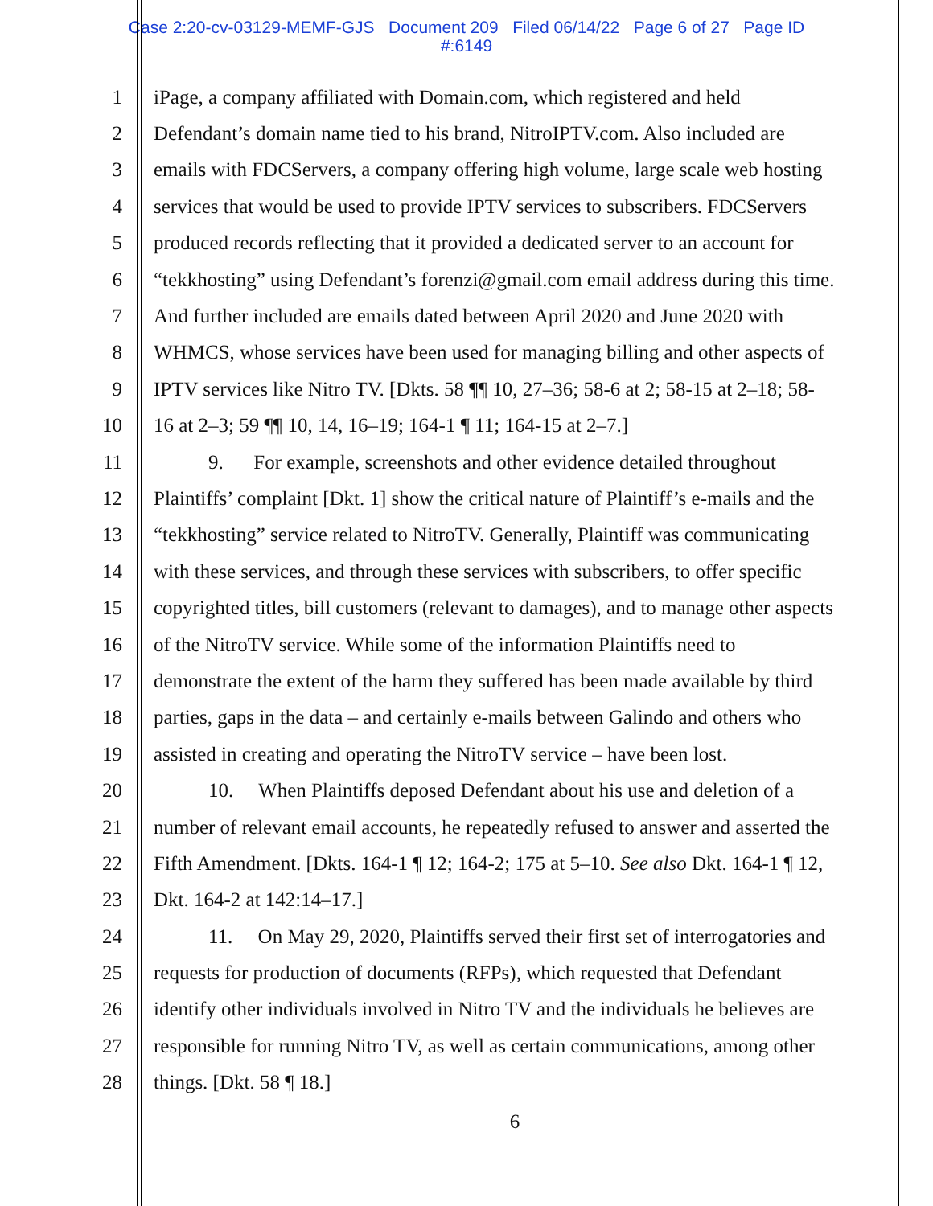Case 2:20-cv-03129-MEMF-GJS Document 209 Filed 06/14/22 Page 6 of 27 Page ID
#:6149
1 iPage, a company affiliated with Domain.com, which registered and held
2 Defendant’s domain name tied to his brand, NitroIPTV.com. Also included are
3 emails with FDCServers, a company offering high volume, large scale web hosting
4 services that would be used to provide IPTV services to subscribers. FDCServers
5 produced records reflecting that it provided a dedicated server to an account for
6 “tekkhosting” using Defendant’s forenzi@gmail.com email address during this time.
7 And further included are emails dated between April 2020 and June 2020 with
8 WHMCS, whose services have been used for managing billing and other aspects of
9 IPTV services like Nitro TV. [Dkts. 58 ¶¶ 10, 27–36; 58-6 at 2; 58-15 at 2–18; 58-
10 16 at 2–3; 59 ¶¶ 10, 14, 16–19; 164-1 ¶ 11; 164-15 at 2–7.]
11 9. For example, screenshots and other evidence detailed throughout
12 Plaintiffs’ complaint [Dkt. 1] show the critical nature of Plaintiff’s e-mails and the
13 “tekkhosting” service related to NitroTV. Generally, Plaintiff was communicating
14 with these services, and through these services with subscribers, to offer specific
15 copyrighted titles, bill customers (relevant to damages), and to manage other aspects
16 of the NitroTV service. While some of the information Plaintiffs need to
17 demonstrate the extent of the harm they suffered has been made available by third
18 parties, gaps in the data – and certainly e-mails between Galindo and others who
19 assisted in creating and operating the NitroTV service – have been lost.
20 10. When Plaintiffs deposed Defendant about his use and deletion of a
21 number of relevant email accounts, he repeatedly refused to answer and asserted the
22 Fifth Amendment. [Dkts. 164-1 ¶ 12; 164-2; 175 at 5–10. See also Dkt. 164-1 ¶ 12,
23 Dkt. 164-2 at 142:14–17.]
24 11. On May 29, 2020, Plaintiffs served their first set of interrogatories and
25 requests for production of documents (RFPs), which requested that Defendant
26 identify other individuals involved in Nitro TV and the individuals he believes are
27 responsible for running Nitro TV, as well as certain communications, among other
28 things. [Dkt. 58 ¶ 18.]
6